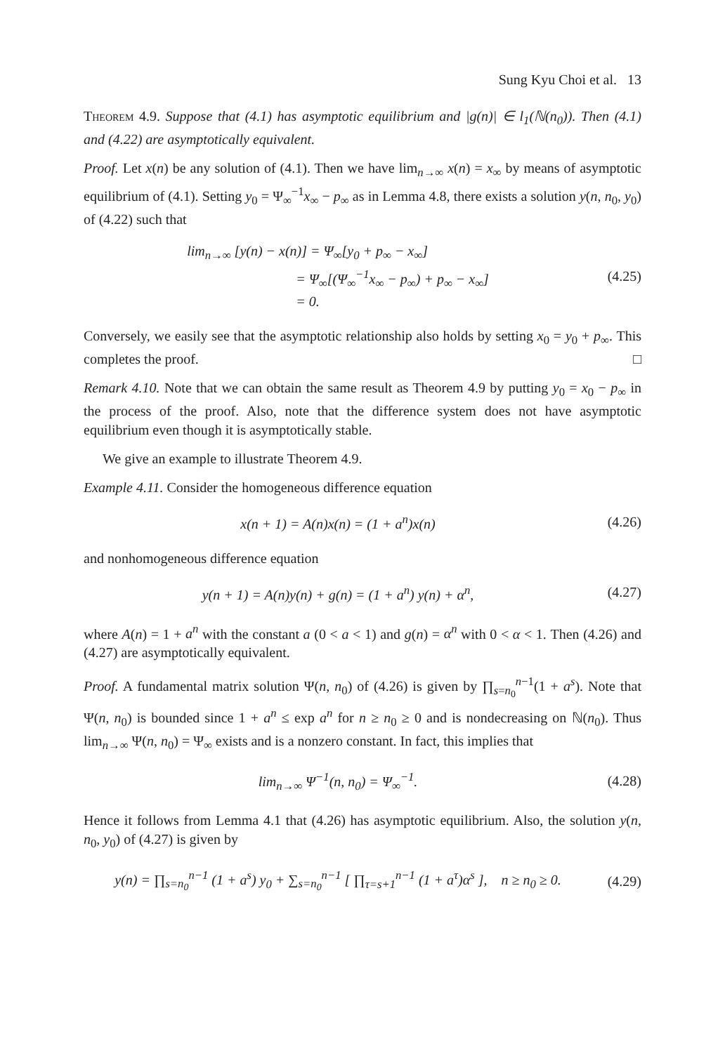Sung Kyu Choi et al. 13
Theorem 4.9. Suppose that (4.1) has asymptotic equilibrium and |g(n)| ∈ l<sub>1</sub>(ℕ(n<sub>0</sub>)). Then (4.1) and (4.22) are asymptotically equivalent.
Proof. Let x(n) be any solution of (4.1). Then we have lim<sub>n→∞</sub> x(n) = x<sub>∞</sub> by means of asymptotic equilibrium of (4.1). Setting y<sub>0</sub> = Ψ<sub>∞</sub><sup>−1</sup>x<sub>∞</sub> − p<sub>∞</sub> as in Lemma 4.8, there exists a solution y(n, n<sub>0</sub>, y<sub>0</sub>) of (4.22) such that
lim<sub>n→∞</sub> [y(n) − x(n)] = Ψ<sub>∞</sub>[y<sub>0</sub> + p<sub>∞</sub> − x<sub>∞</sub>]
= Ψ<sub>∞</sub>[(Ψ<sub>∞</sub><sup>−1</sup>x<sub>∞</sub> − p<sub>∞</sub>) + p<sub>∞</sub> − x<sub>∞</sub>]
= 0.
(4.25)
Conversely, we easily see that the asymptotic relationship also holds by setting x<sub>0</sub> = y<sub>0</sub> + p<sub>∞</sub>. This completes the proof. □
Remark 4.10. Note that we can obtain the same result as Theorem 4.9 by putting y<sub>0</sub> = x<sub>0</sub> − p<sub>∞</sub> in the process of the proof. Also, note that the difference system does not have asymptotic equilibrium even though it is asymptotically stable.
We give an example to illustrate Theorem 4.9.
Example 4.11. Consider the homogeneous difference equation
x(n + 1) = A(n)x(n) = (1 + a<sup>n</sup>)x(n)
(4.26)
and nonhomogeneous difference equation
y(n + 1) = A(n)y(n) + g(n) = (1 + a<sup>n</sup>) y(n) + α<sup>n</sup>,
(4.27)
where A(n) = 1 + a<sup>n</sup> with the constant a (0 < a < 1) and g(n) = α<sup>n</sup> with 0 < α < 1. Then (4.26) and (4.27) are asymptotically equivalent.
Proof. A fundamental matrix solution Ψ(n, n<sub>0</sub>) of (4.26) is given by ∏<sub>s=n<sub>0</sub></sub><sup>n−1</sup>(1 + a<sup>s</sup>). Note that Ψ(n, n<sub>0</sub>) is bounded since 1 + a<sup>n</sup> ≤ exp a<sup>n</sup> for n ≥ n<sub>0</sub> ≥ 0 and is nondecreasing on ℕ(n<sub>0</sub>). Thus lim<sub>n→∞</sub> Ψ(n, n<sub>0</sub>) = Ψ<sub>∞</sub> exists and is a nonzero constant. In fact, this implies that
lim<sub>n→∞</sub> Ψ<sup>−1</sup>(n, n<sub>0</sub>) = Ψ<sub>∞</sub><sup>−1</sup>.
(4.28)
Hence it follows from Lemma 4.1 that (4.26) has asymptotic equilibrium. Also, the solution y(n, n<sub>0</sub>, y<sub>0</sub>) of (4.27) is given by
y(n) = ∏<sub>s=n<sub>0</sub></sub><sup>n−1</sup> (1 + a<sup>s</sup>) y<sub>0</sub> + ∑<sub>s=n<sub>0</sub></sub><sup>n−1</sup> [ ∏<sub>τ=s+1</sub><sup>n−1</sup> (1 + a<sup>τ</sup>)α<sup>s</sup> ], n ≥ n<sub>0</sub> ≥ 0.
(4.29)